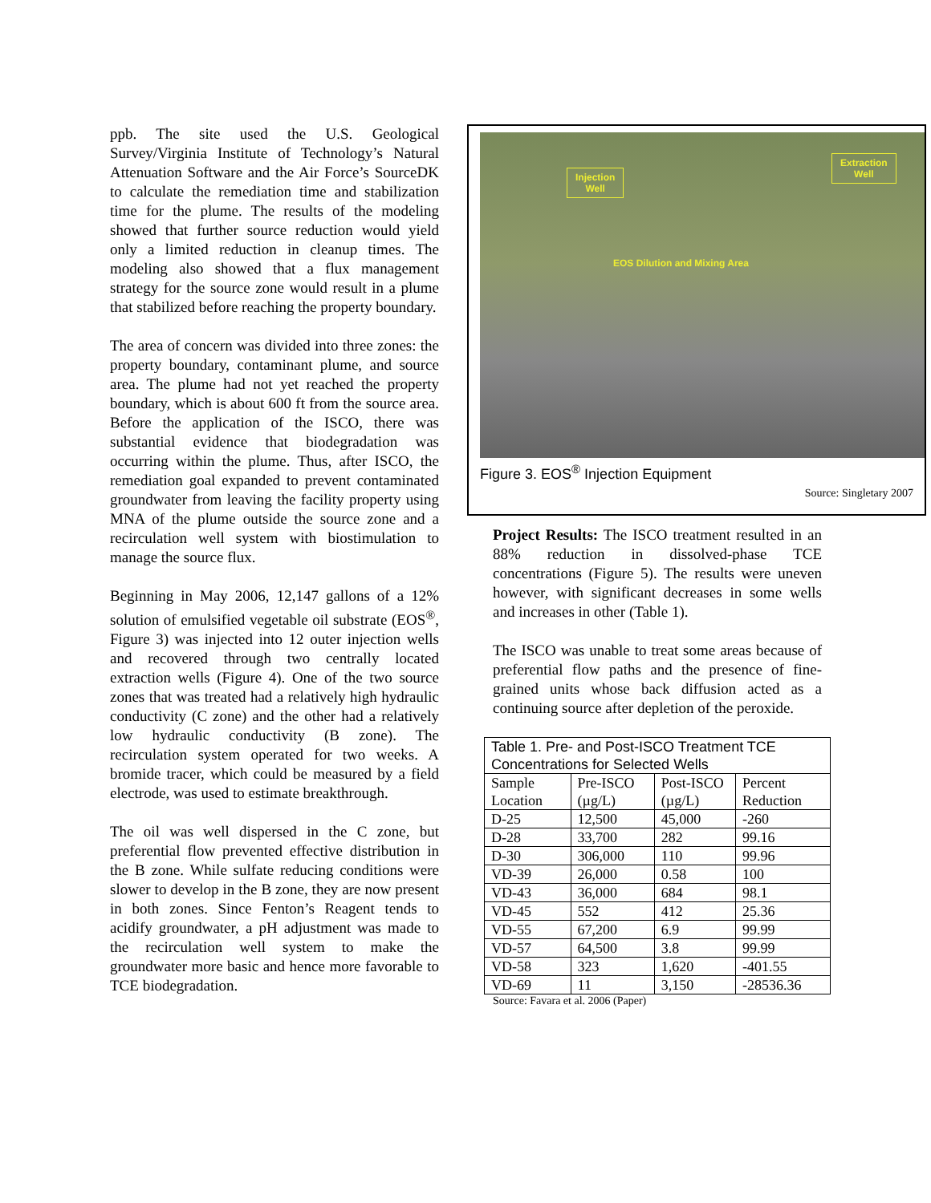ppb. The site used the U.S. Geological Survey/Virginia Institute of Technology’s Natural Attenuation Software and the Air Force’s SourceDK to calculate the remediation time and stabilization time for the plume. The results of the modeling showed that further source reduction would yield only a limited reduction in cleanup times. The modeling also showed that a flux management strategy for the source zone would result in a plume that stabilized before reaching the property boundary.
The area of concern was divided into three zones: the property boundary, contaminant plume, and source area. The plume had not yet reached the property boundary, which is about 600 ft from the source area. Before the application of the ISCO, there was substantial evidence that biodegradation was occurring within the plume. Thus, after ISCO, the remediation goal expanded to prevent contaminated groundwater from leaving the facility property using MNA of the plume outside the source zone and a recirculation well system with biostimulation to manage the source flux.
Beginning in May 2006, 12,147 gallons of a 12% solution of emulsified vegetable oil substrate (EOS<sup>®</sup>, Figure 3) was injected into 12 outer injection wells and recovered through two centrally located extraction wells (Figure 4). One of the two source zones that was treated had a relatively high hydraulic conductivity (C zone) and the other had a relatively low hydraulic conductivity (B zone). The recirculation system operated for two weeks. A bromide tracer, which could be measured by a field electrode, was used to estimate breakthrough.
The oil was well dispersed in the C zone, but preferential flow prevented effective distribution in the B zone. While sulfate reducing conditions were slower to develop in the B zone, they are now present in both zones. Since Fenton’s Reagent tends to acidify groundwater, a pH adjustment was made to the recirculation well system to make the groundwater more basic and hence more favorable to TCE biodegradation.
Injection
Well
Extraction
Well
EOS Dilution and Mixing Area
Figure 3. EOS<sup>®</sup> Injection Equipment
Source: Singletary 2007
Project Results: The ISCO treatment resulted in an 88% reduction in dissolved-phase TCE concentrations (Figure 5). The results were uneven however, with significant decreases in some wells and increases in other (Table 1).
The ISCO was unable to treat some areas because of preferential flow paths and the presence of fine-grained units whose back diffusion acted as a continuing source after depletion of the peroxide.
| Table 1. Pre- and Post-ISCO Treatment TCE Concentrations for Selected Wells | | | |
| --- | --- | --- | --- |
| Sample Location | Pre-ISCO (µg/L) | Post-ISCO (µg/L) | Percent Reduction |
| D-25 | 12,500 | 45,000 | -260 |
| D-28 | 33,700 | 282 | 99.16 |
| D-30 | 306,000 | 110 | 99.96 |
| VD-39 | 26,000 | 0.58 | 100 |
| VD-43 | 36,000 | 684 | 98.1 |
| VD-45 | 552 | 412 | 25.36 |
| VD-55 | 67,200 | 6.9 | 99.99 |
| VD-57 | 64,500 | 3.8 | 99.99 |
| VD-58 | 323 | 1,620 | -401.55 |
| VD-69 | 11 | 3,150 | -28536.36 |
Source: Favara et al. 2006 (Paper)